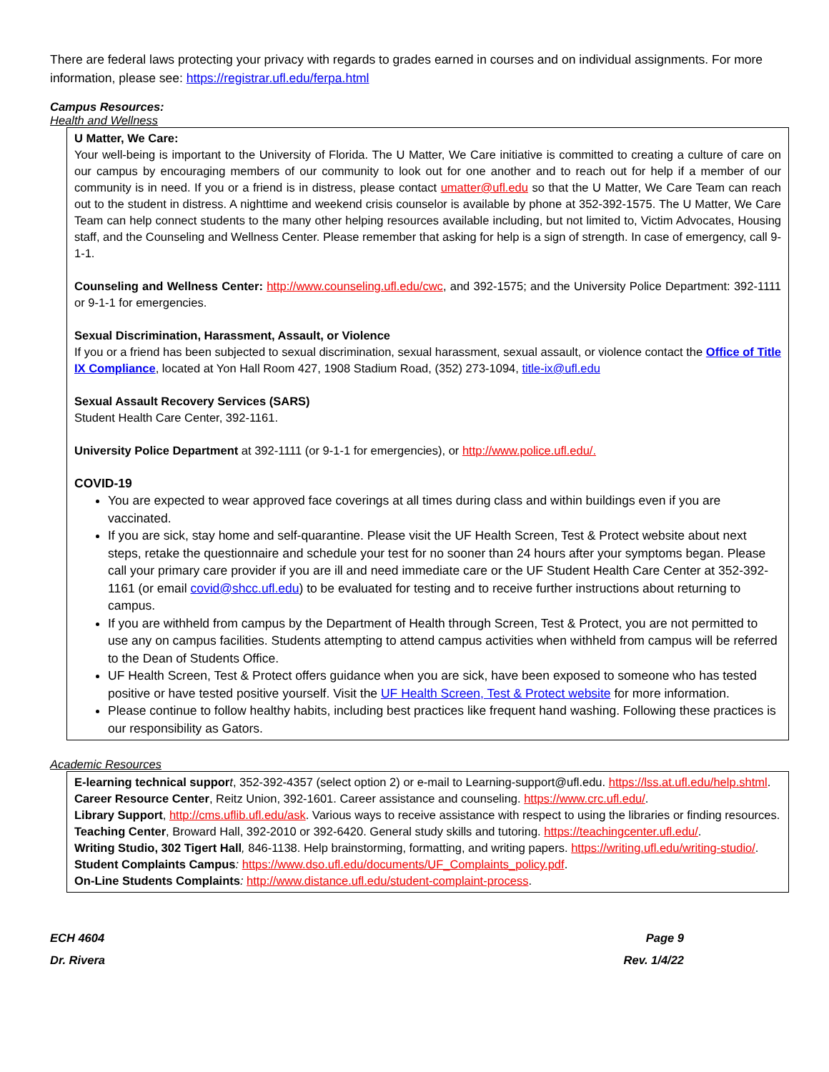There are federal laws protecting your privacy with regards to grades earned in courses and on individual assignments. For more information, please see: https://registrar.ufl.edu/ferpa.html
Campus Resources:
Health and Wellness
U Matter, We Care:
Your well-being is important to the University of Florida. The U Matter, We Care initiative is committed to creating a culture of care on our campus by encouraging members of our community to look out for one another and to reach out for help if a member of our community is in need. If you or a friend is in distress, please contact umatter@ufl.edu so that the U Matter, We Care Team can reach out to the student in distress. A nighttime and weekend crisis counselor is available by phone at 352-392-1575. The U Matter, We Care Team can help connect students to the many other helping resources available including, but not limited to, Victim Advocates, Housing staff, and the Counseling and Wellness Center. Please remember that asking for help is a sign of strength. In case of emergency, call 9-1-1.
Counseling and Wellness Center: http://www.counseling.ufl.edu/cwc, and 392-1575; and the University Police Department: 392-1111 or 9-1-1 for emergencies.
Sexual Discrimination, Harassment, Assault, or Violence
If you or a friend has been subjected to sexual discrimination, sexual harassment, sexual assault, or violence contact the Office of Title IX Compliance, located at Yon Hall Room 427, 1908 Stadium Road, (352) 273-1094, title-ix@ufl.edu
Sexual Assault Recovery Services (SARS)
Student Health Care Center, 392-1161.
University Police Department at 392-1111 (or 9-1-1 for emergencies), or http://www.police.ufl.edu/.
COVID-19
You are expected to wear approved face coverings at all times during class and within buildings even if you are vaccinated.
If you are sick, stay home and self-quarantine. Please visit the UF Health Screen, Test & Protect website about next steps, retake the questionnaire and schedule your test for no sooner than 24 hours after your symptoms began. Please call your primary care provider if you are ill and need immediate care or the UF Student Health Care Center at 352-392-1161 (or email covid@shcc.ufl.edu) to be evaluated for testing and to receive further instructions about returning to campus.
If you are withheld from campus by the Department of Health through Screen, Test & Protect, you are not permitted to use any on campus facilities. Students attempting to attend campus activities when withheld from campus will be referred to the Dean of Students Office.
UF Health Screen, Test & Protect offers guidance when you are sick, have been exposed to someone who has tested positive or have tested positive yourself. Visit the UF Health Screen, Test & Protect website for more information.
Please continue to follow healthy habits, including best practices like frequent hand washing. Following these practices is our responsibility as Gators.
Academic Resources
E-learning technical suppor t, 352-392-4357 (select option 2) or e-mail to Learning-support@ufl.edu. https://lss.at.ufl.edu/help.shtml.
Career Resource Center, Reitz Union, 392-1601. Career assistance and counseling. https://www.crc.ufl.edu/.
Library Support, http://cms.uflib.ufl.edu/ask. Various ways to receive assistance with respect to using the libraries or finding resources.
Teaching Center, Broward Hall, 392-2010 or 392-6420. General study skills and tutoring. https://teachingcenter.ufl.edu/.
Writing Studio, 302 Tigert Hall, 846-1138. Help brainstorming, formatting, and writing papers. https://writing.ufl.edu/writing-studio/.
Student Complaints Campus: https://www.dso.ufl.edu/documents/UF_Complaints_policy.pdf.
On-Line Students Complaints: http://www.distance.ufl.edu/student-complaint-process.
ECH 4604
Dr. Rivera
Page 9
Rev. 1/4/22